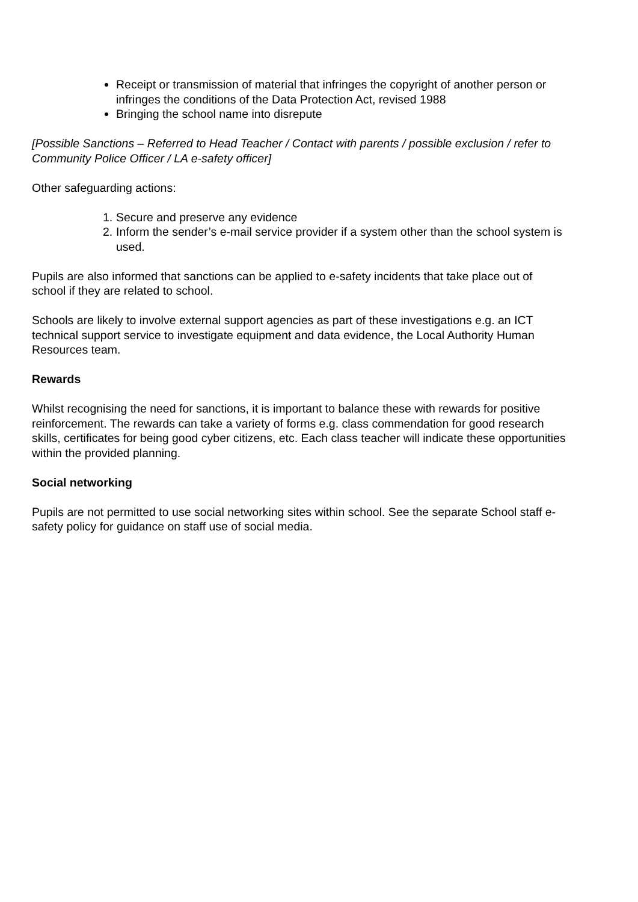Receipt or transmission of material that infringes the copyright of another person or infringes the conditions of the Data Protection Act, revised 1988
Bringing the school name into disrepute
[Possible Sanctions – Referred to Head Teacher / Contact with parents / possible exclusion / refer to Community Police Officer / LA e-safety officer]
Other safeguarding actions:
1. Secure and preserve any evidence
2. Inform the sender’s e-mail service provider if a system other than the school system is used.
Pupils are also informed that sanctions can be applied to e-safety incidents that take place out of school if they are related to school.
Schools are likely to involve external support agencies as part of these investigations e.g. an ICT technical support service to investigate equipment and data evidence, the Local Authority Human Resources team.
Rewards
Whilst recognising the need for sanctions, it is important to balance these with rewards for positive reinforcement. The rewards can take a variety of forms e.g. class commendation for good research skills, certificates for being good cyber citizens, etc. Each class teacher will indicate these opportunities within the provided planning.
Social networking
Pupils are not permitted to use social networking sites within school. See the separate School staff e-safety policy for guidance on staff use of social media.